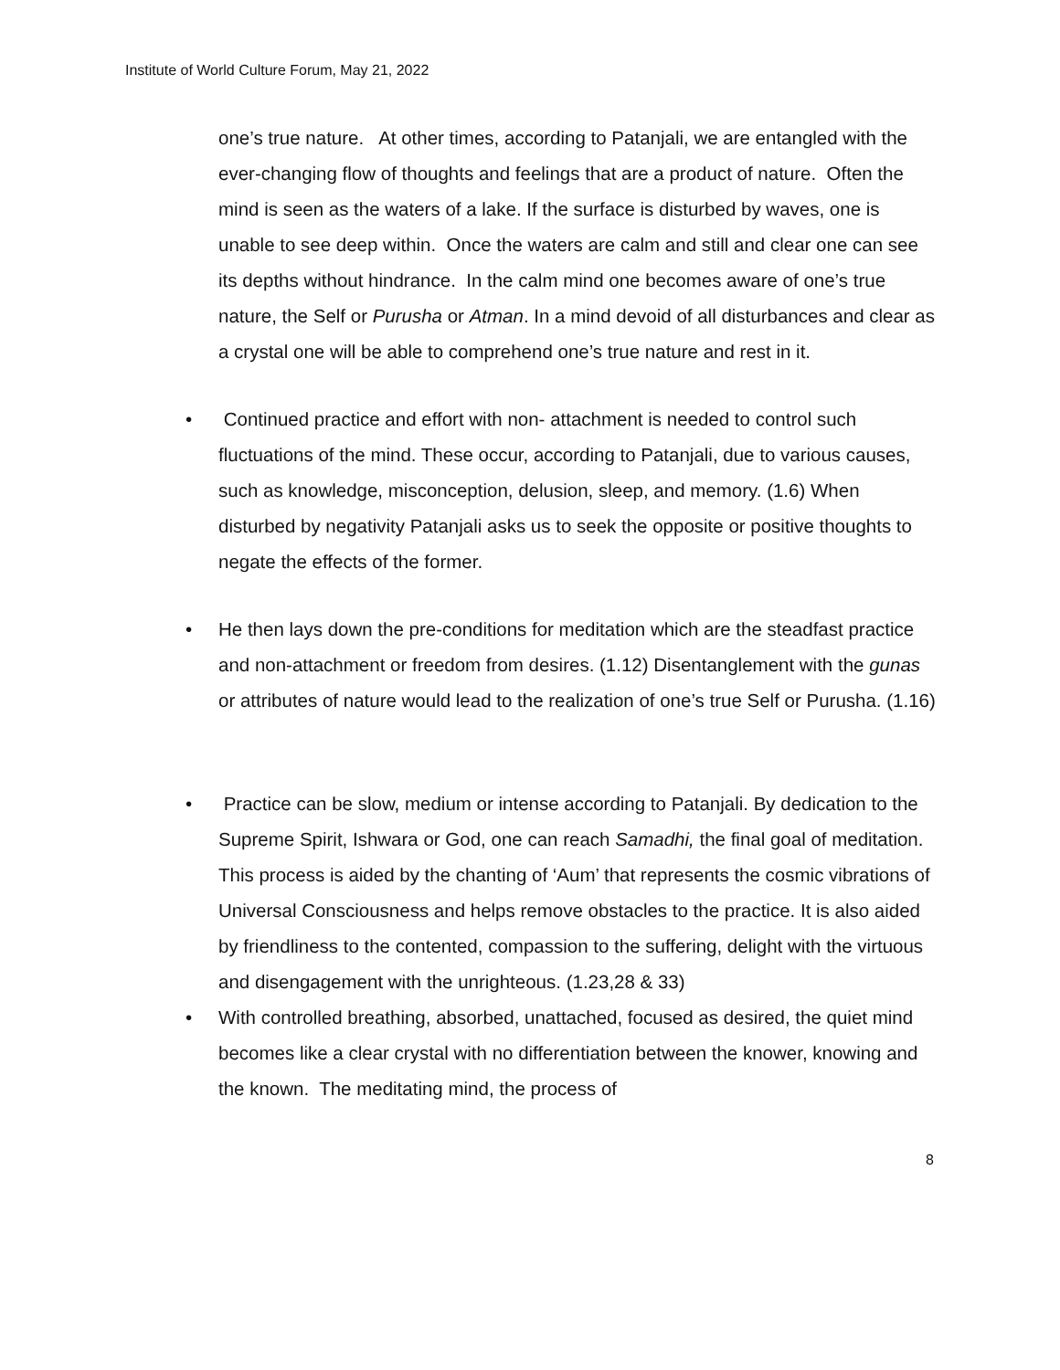Institute of World Culture Forum, May 21, 2022
one’s true nature. At other times, according to Patanjali, we are entangled with the ever-changing flow of thoughts and feelings that are a product of nature. Often the mind is seen as the waters of a lake. If the surface is disturbed by waves, one is unable to see deep within. Once the waters are calm and still and clear one can see its depths without hindrance. In the calm mind one becomes aware of one’s true nature, the Self or Purusha or Atman. In a mind devoid of all disturbances and clear as a crystal one will be able to comprehend one’s true nature and rest in it.
• Continued practice and effort with non- attachment is needed to control such fluctuations of the mind. These occur, according to Patanjali, due to various causes, such as knowledge, misconception, delusion, sleep, and memory. (1.6) When disturbed by negativity Patanjali asks us to seek the opposite or positive thoughts to negate the effects of the former.
• He then lays down the pre-conditions for meditation which are the steadfast practice and non-attachment or freedom from desires. (1.12) Disentanglement with the gunas or attributes of nature would lead to the realization of one’s true Self or Purusha. (1.16)
• Practice can be slow, medium or intense according to Patanjali. By dedication to the Supreme Spirit, Ishwara or God, one can reach Samadhi, the final goal of meditation. This process is aided by the chanting of ‘Aum’ that represents the cosmic vibrations of Universal Consciousness and helps remove obstacles to the practice. It is also aided by friendliness to the contented, compassion to the suffering, delight with the virtuous and disengagement with the unrighteous. (1.23,28 & 33)
• With controlled breathing, absorbed, unattached, focused as desired, the quiet mind becomes like a clear crystal with no differentiation between the knower, knowing and the known. The meditating mind, the process of
8